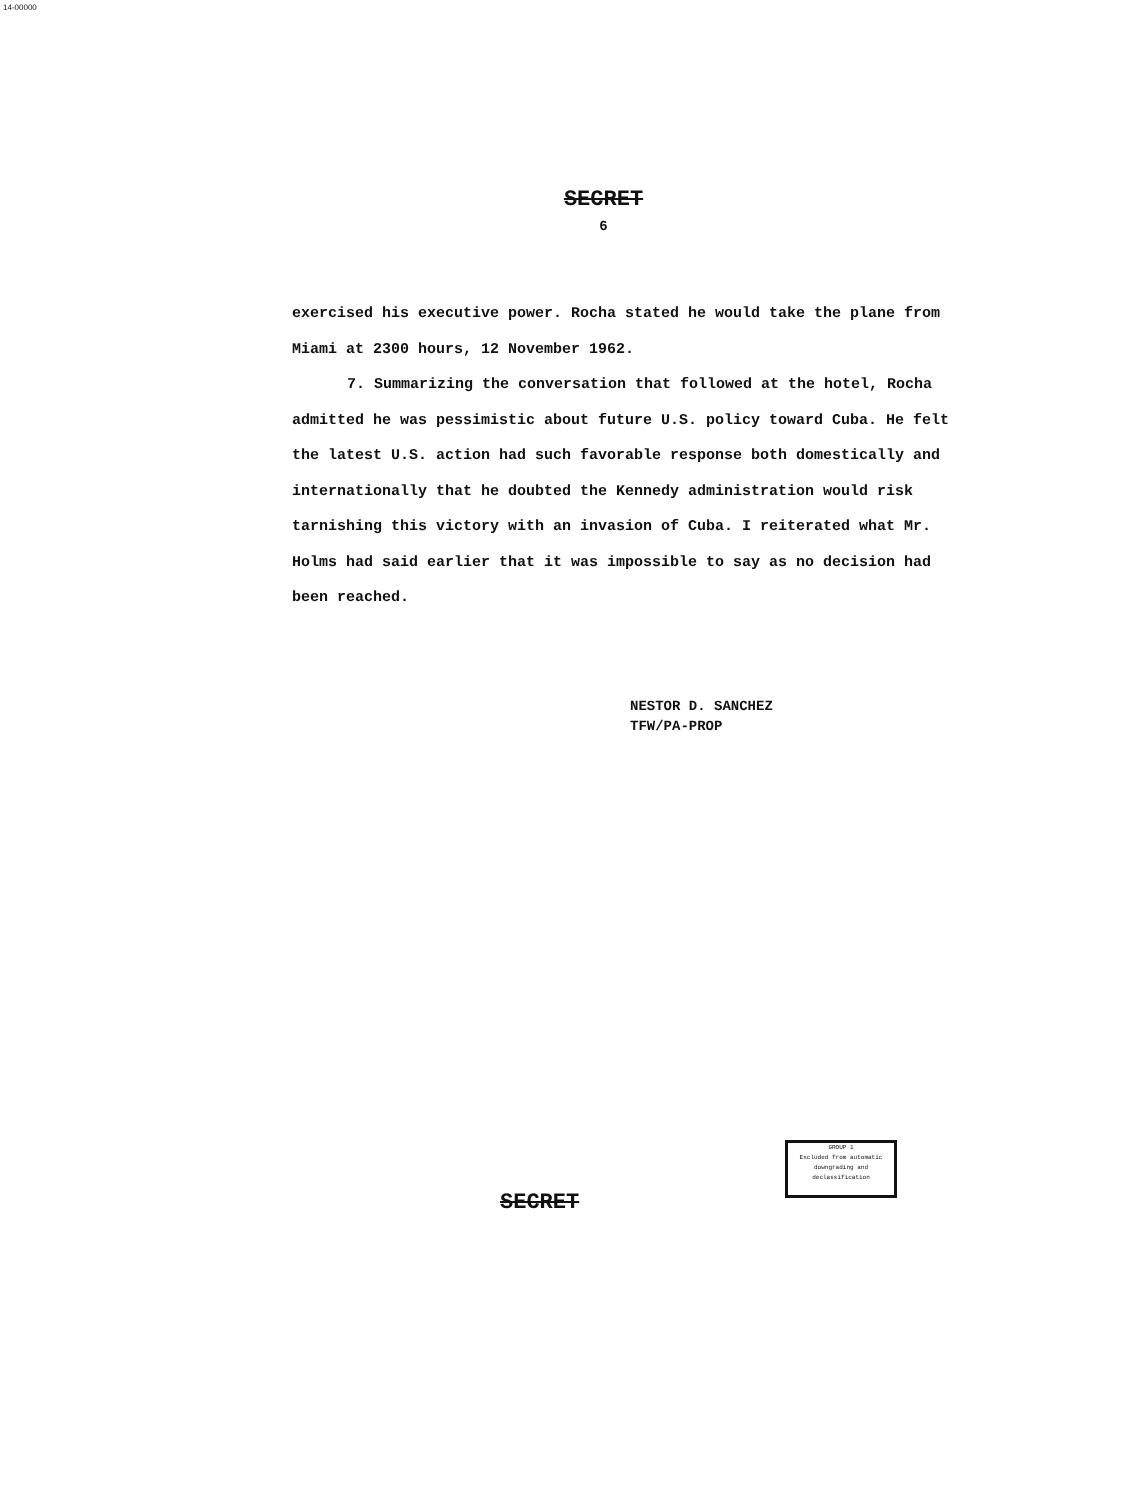14-00000
SECRET
6
exercised his executive power. Rocha stated he would take the plane from Miami at 2300 hours, 12 November 1962.
7. Summarizing the conversation that followed at the hotel, Rocha admitted he was pessimistic about future U.S. policy toward Cuba. He felt the latest U.S. action had such favorable response both domestically and internationally that he doubted the Kennedy administration would risk tarnishing this victory with an invasion of Cuba. I reiterated what Mr. Holms had said earlier that it was impossible to say as no decision had been reached.
NESTOR D. SANCHEZ
TFW/PA-PROP
GROUP 1
Excluded from automatic
downgrading and
declassification
SECRET